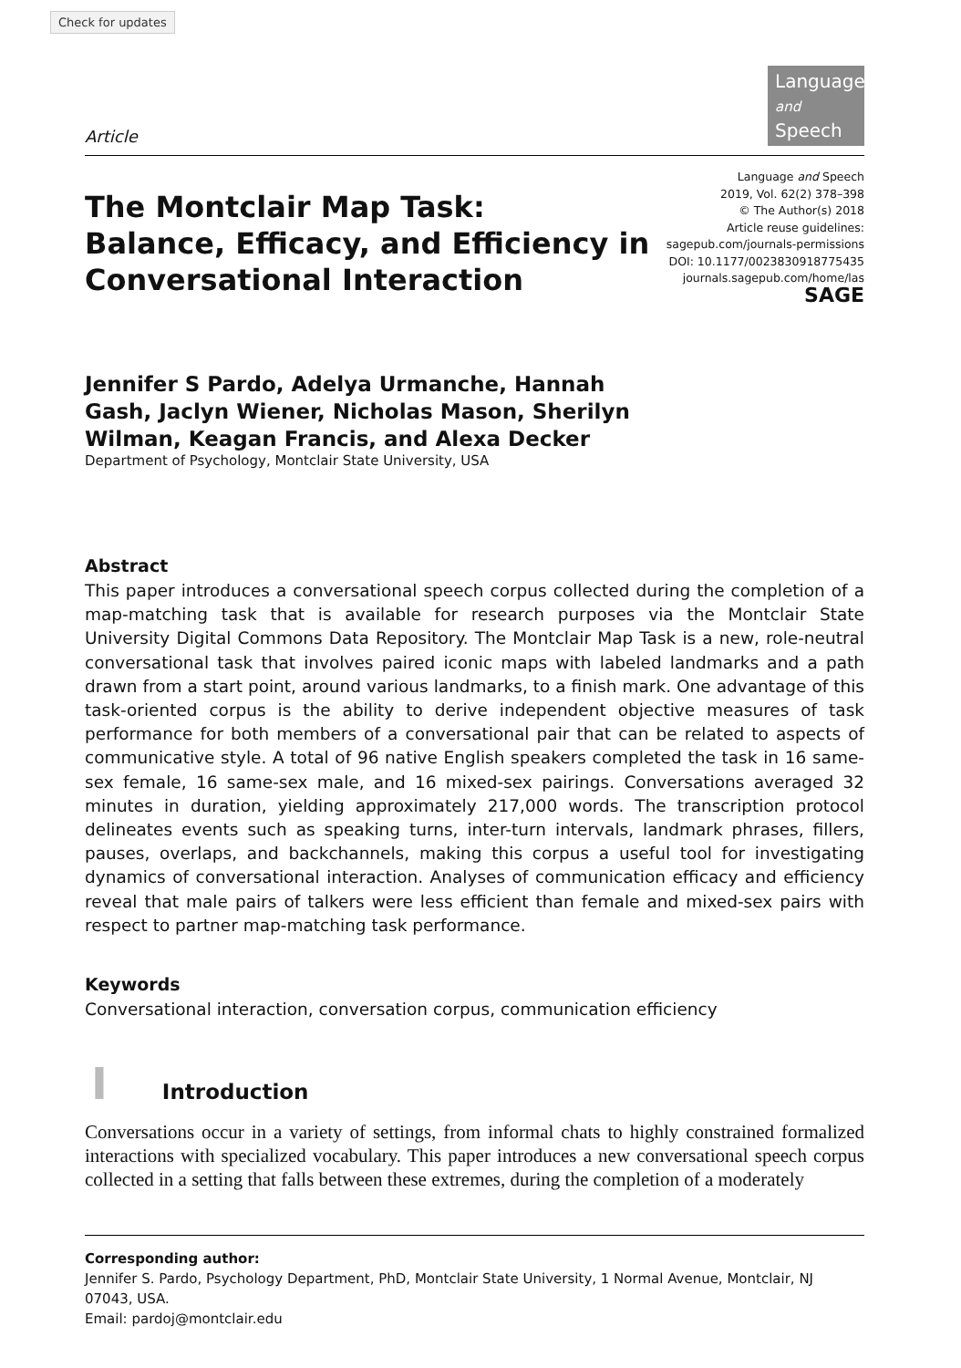Check for updates
Article
Language
and Speech
The Montclair Map Task:
Balance, Efficacy, and Efficiency in
Conversational Interaction
Language and Speech
2019, Vol. 62(2) 378–398
© The Author(s) 2018
Article reuse guidelines:
sagepub.com/journals-permissions
DOI: 10.1177/0023830918775435
journals.sagepub.com/home/las
SAGE
Jennifer S Pardo, Adelya Urmanche, Hannah Gash, Jaclyn Wiener, Nicholas Mason, Sherilyn Wilman, Keagan Francis, and Alexa Decker
Department of Psychology, Montclair State University, USA
Abstract
This paper introduces a conversational speech corpus collected during the completion of a map-matching task that is available for research purposes via the Montclair State University Digital Commons Data Repository. The Montclair Map Task is a new, role-neutral conversational task that involves paired iconic maps with labeled landmarks and a path drawn from a start point, around various landmarks, to a finish mark. One advantage of this task-oriented corpus is the ability to derive independent objective measures of task performance for both members of a conversational pair that can be related to aspects of communicative style. A total of 96 native English speakers completed the task in 16 same-sex female, 16 same-sex male, and 16 mixed-sex pairings. Conversations averaged 32 minutes in duration, yielding approximately 217,000 words. The transcription protocol delineates events such as speaking turns, inter-turn intervals, landmark phrases, fillers, pauses, overlaps, and backchannels, making this corpus a useful tool for investigating dynamics of conversational interaction. Analyses of communication efficacy and efficiency reveal that male pairs of talkers were less efficient than female and mixed-sex pairs with respect to partner map-matching task performance.
Keywords
Conversational interaction, conversation corpus, communication efficiency
I Introduction
Conversations occur in a variety of settings, from informal chats to highly constrained formalized interactions with specialized vocabulary. This paper introduces a new conversational speech corpus collected in a setting that falls between these extremes, during the completion of a moderately
Corresponding author:
Jennifer S. Pardo, Psychology Department, PhD, Montclair State University, 1 Normal Avenue, Montclair, NJ 07043, USA.
Email: pardoj@montclair.edu